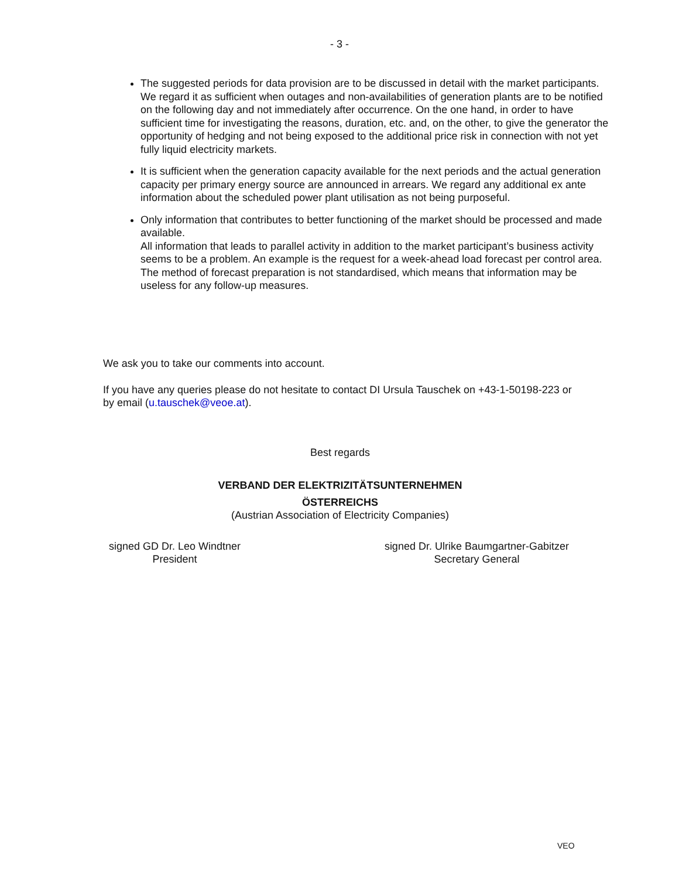- 3 -
The suggested periods for data provision are to be discussed in detail with the market participants. We regard it as sufficient when outages and non-availabilities of generation plants are to be notified on the following day and not immediately after occurrence. On the one hand, in order to have sufficient time for investigating the reasons, duration, etc. and, on the other, to give the generator the opportunity of hedging and not being exposed to the additional price risk in connection with not yet fully liquid electricity markets.
It is sufficient when the generation capacity available for the next periods and the actual generation capacity per primary energy source are announced in arrears. We regard any additional ex ante information about the scheduled power plant utilisation as not being purposeful.
Only information that contributes to better functioning of the market should be processed and made available.
All information that leads to parallel activity in addition to the market participant’s business activity seems to be a problem. An example is the request for a week-ahead load forecast per control area. The method of forecast preparation is not standardised, which means that information may be useless for any follow-up measures.
We ask you to take our comments into account.
If you have any queries please do not hesitate to contact DI Ursula Tauschek on +43-1-50198-223 or by email (u.tauschek@veoe.at).
Best regards
VERBAND DER ELEKTRIZITÄTSUNTERNEHMEN
ÖSTERREICHS
(Austrian Association of Electricity Companies)
signed GD Dr. Leo Windtner
President
signed Dr. Ulrike Baumgartner-Gabitzer
Secretary General
VEO